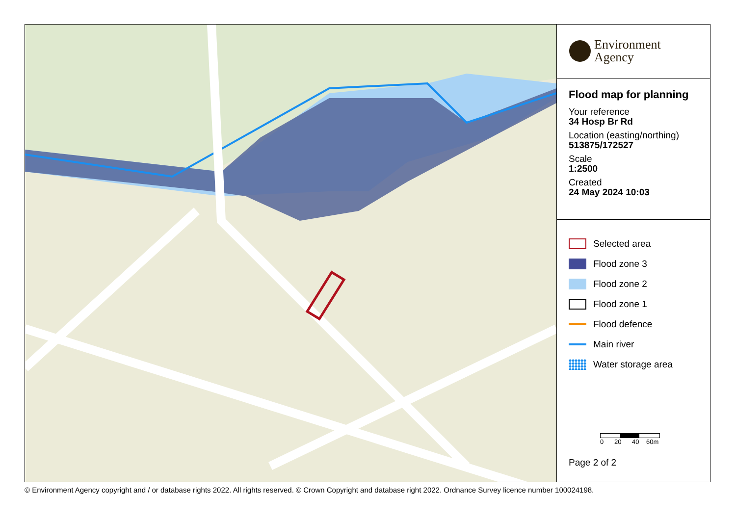Environment
Agency
Flood map for planning
Your reference
34 Hosp Br Rd
Location (easting/northing)
513875/172527
Scale
1:2500
Created
24 May 2024 10:03
Selected area
Flood zone 3
Flood zone 2
Flood zone 1
Flood defence
Main river
Water storage area
0 20 40 60m
Page 2 of 2
© Environment Agency copyright and / or database rights 2022. All rights reserved. © Crown Copyright and database right 2022. Ordnance Survey licence number 100024198.